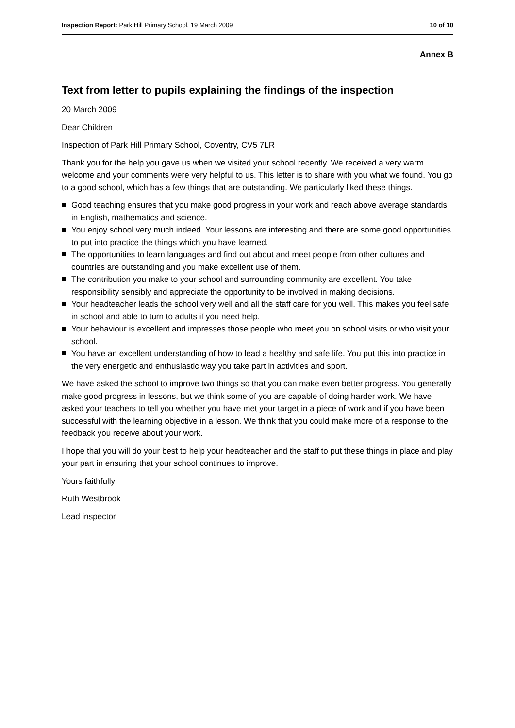Inspection Report: Park Hill Primary School, 19 March 2009
10 of 10
Annex B
Text from letter to pupils explaining the findings of the inspection
20 March 2009
Dear Children
Inspection of Park Hill Primary School, Coventry, CV5 7LR
Thank you for the help you gave us when we visited your school recently. We received a very warm welcome and your comments were very helpful to us. This letter is to share with you what we found. You go to a good school, which has a few things that are outstanding. We particularly liked these things.
Good teaching ensures that you make good progress in your work and reach above average standards in English, mathematics and science.
You enjoy school very much indeed. Your lessons are interesting and there are some good opportunities to put into practice the things which you have learned.
The opportunities to learn languages and find out about and meet people from other cultures and countries are outstanding and you make excellent use of them.
The contribution you make to your school and surrounding community are excellent. You take responsibility sensibly and appreciate the opportunity to be involved in making decisions.
Your headteacher leads the school very well and all the staff care for you well. This makes you feel safe in school and able to turn to adults if you need help.
Your behaviour is excellent and impresses those people who meet you on school visits or who visit your school.
You have an excellent understanding of how to lead a healthy and safe life. You put this into practice in the very energetic and enthusiastic way you take part in activities and sport.
We have asked the school to improve two things so that you can make even better progress. You generally make good progress in lessons, but we think some of you are capable of doing harder work. We have asked your teachers to tell you whether you have met your target in a piece of work and if you have been successful with the learning objective in a lesson. We think that you could make more of a response to the feedback you receive about your work.
I hope that you will do your best to help your headteacher and the staff to put these things in place and play your part in ensuring that your school continues to improve.
Yours faithfully
Ruth Westbrook
Lead inspector